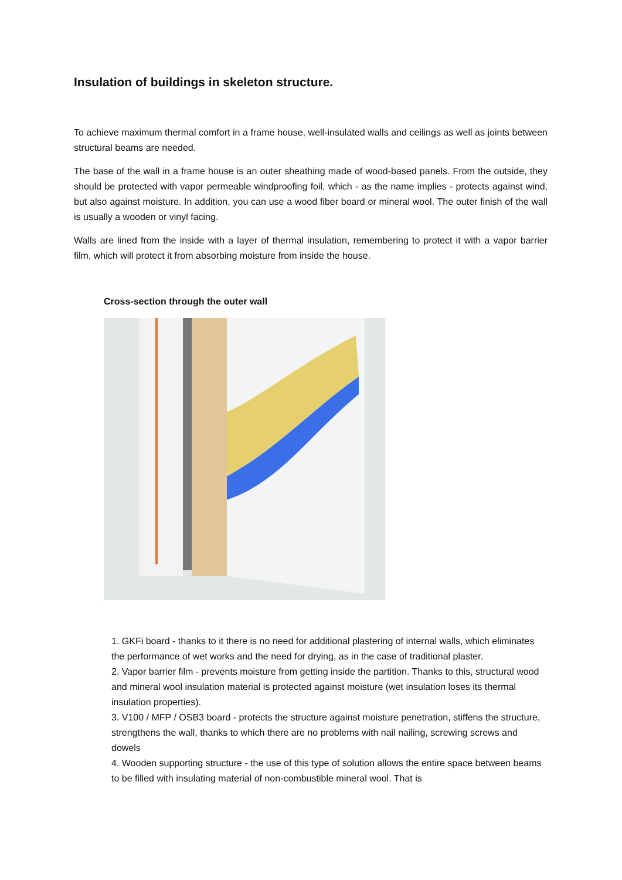Insulation of buildings in skeleton structure.
To achieve maximum thermal comfort in a frame house, well-insulated walls and ceilings as well as joints between structural beams are needed.
The base of the wall in a frame house is an outer sheathing made of wood-based panels. From the outside, they should be protected with vapor permeable windproofing foil, which - as the name implies - protects against wind, but also against moisture. In addition, you can use a wood fiber board or mineral wool. The outer finish of the wall is usually a wooden or vinyl facing.
Walls are lined from the inside with a layer of thermal insulation, remembering to protect it with a vapor barrier film, which will protect it from absorbing moisture from inside the house.
Cross-section through the outer wall
1. GKFi board - thanks to it there is no need for additional plastering of internal walls, which eliminates the performance of wet works and the need for drying, as in the case of traditional plaster.
2. Vapor barrier film - prevents moisture from getting inside the partition. Thanks to this, structural wood and mineral wool insulation material is protected against moisture (wet insulation loses its thermal insulation properties).
3. V100 / MFP / OSB3 board - protects the structure against moisture penetration, stiffens the structure, strengthens the wall, thanks to which there are no problems with nail nailing, screwing screws and dowels
4. Wooden supporting structure - the use of this type of solution allows the entire space between beams to be filled with insulating material of non-combustible mineral wool. That is